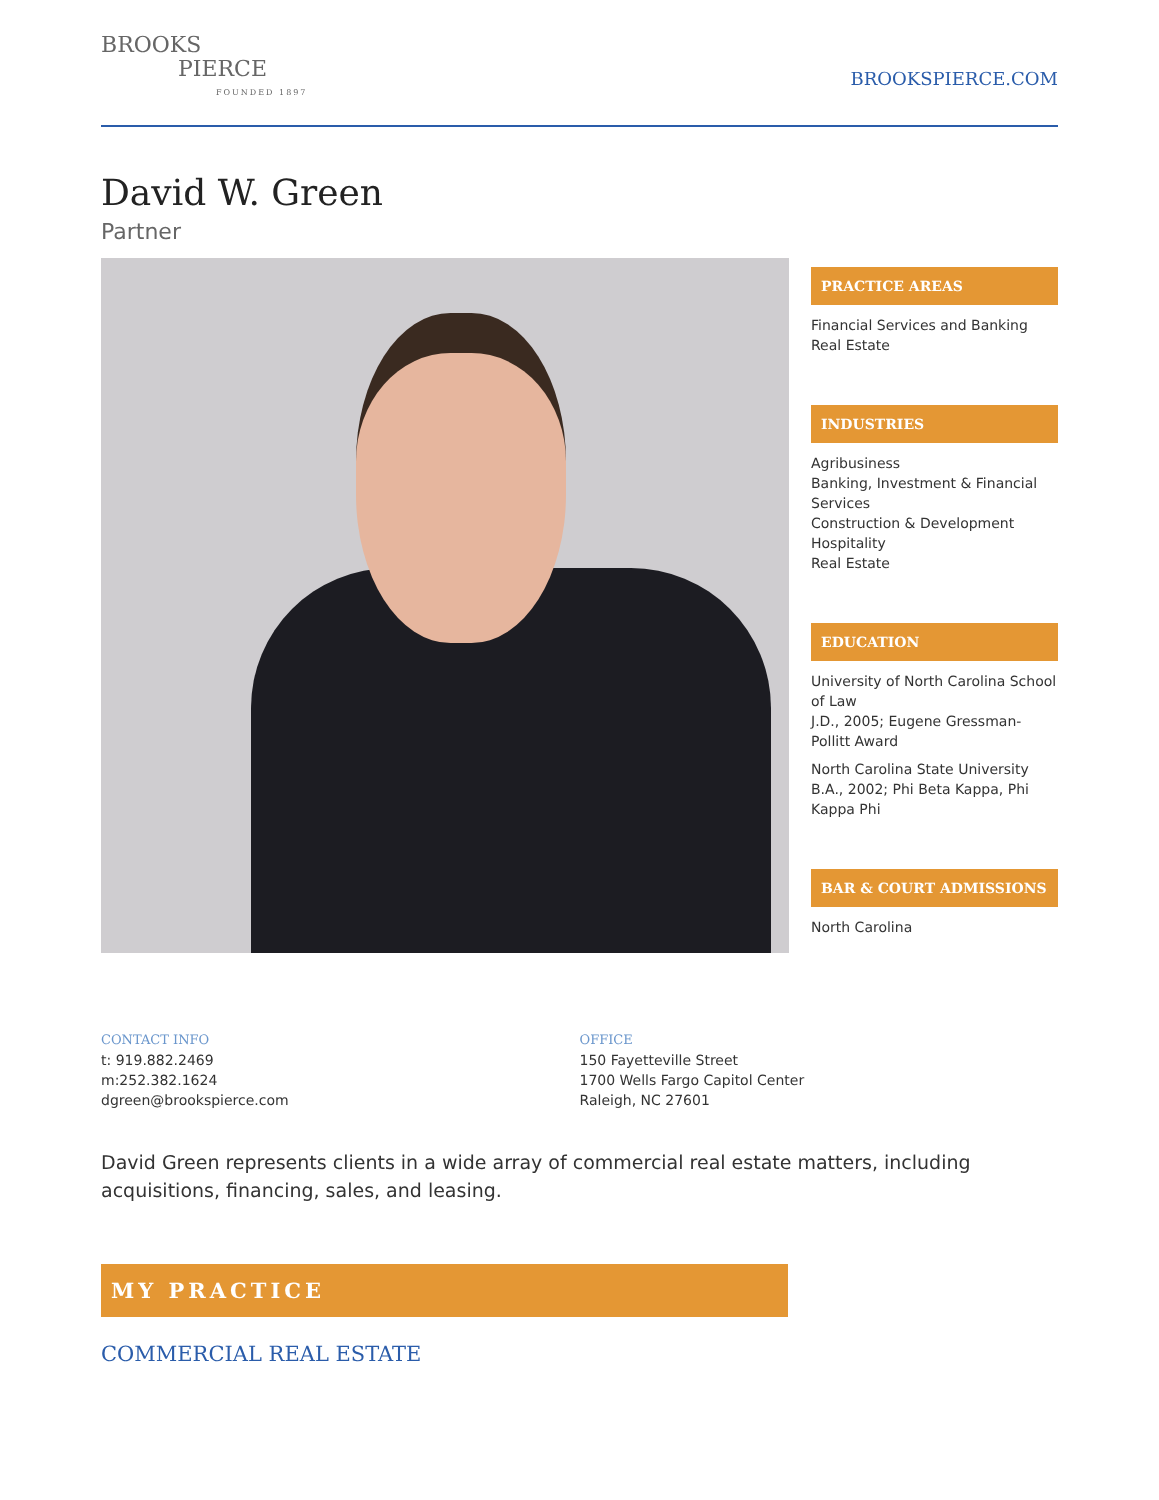BROOKS
PIERCE
FOUNDED 1897
BROOKSPIERCE.COM
David W. Green
Partner
PRACTICE AREAS
Financial Services and Banking
Real Estate
INDUSTRIES
Agribusiness
Banking, Investment & Financial Services
Construction & Development
Hospitality
Real Estate
EDUCATION
University of North Carolina School of Law
J.D., 2005; Eugene Gressman-Pollitt Award
North Carolina State University
B.A., 2002; Phi Beta Kappa, Phi Kappa Phi
BAR & COURT ADMISSIONS
North Carolina
CONTACT INFO
t: 919.882.2469
m:252.382.1624
dgreen@brookspierce.com
OFFICE
150 Fayetteville Street
1700 Wells Fargo Capitol Center
Raleigh, NC 27601
David Green represents clients in a wide array of commercial real estate matters, including acquisitions, financing, sales, and leasing.
MY PRACTICE
COMMERCIAL REAL ESTATE